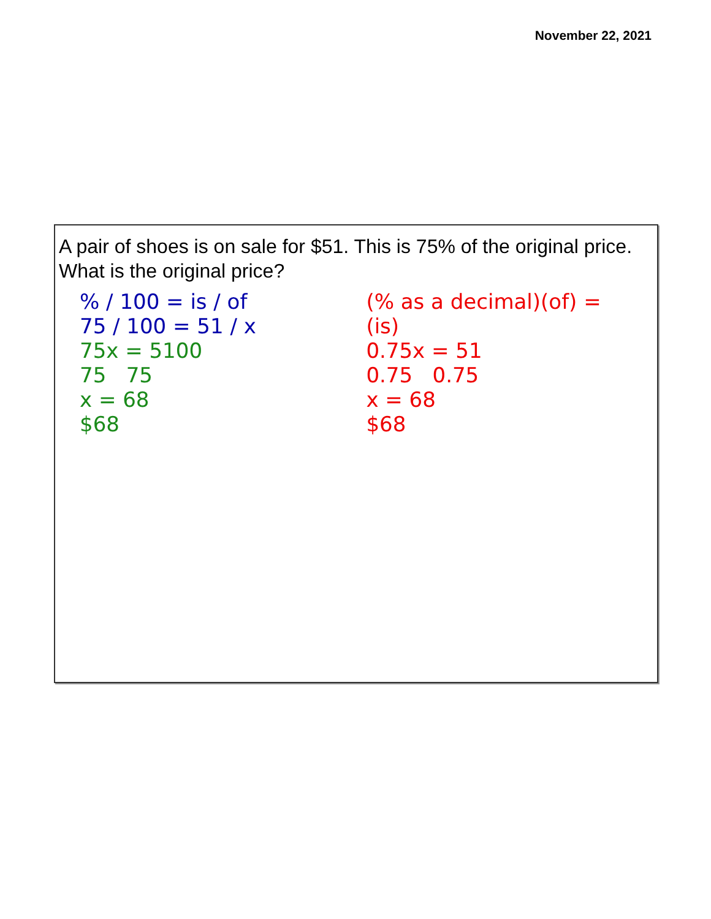November 22, 2021
A pair of shoes is on sale for $51. This is 75% of the original price. What is the original price?
% / 100 = is / of
75 / 100 = 51 / x
75x = 5100
75 75
x = 68
$68
(% as a decimal)(of) = (is)
0.75x = 51
0.75 0.75
x = 68
$68